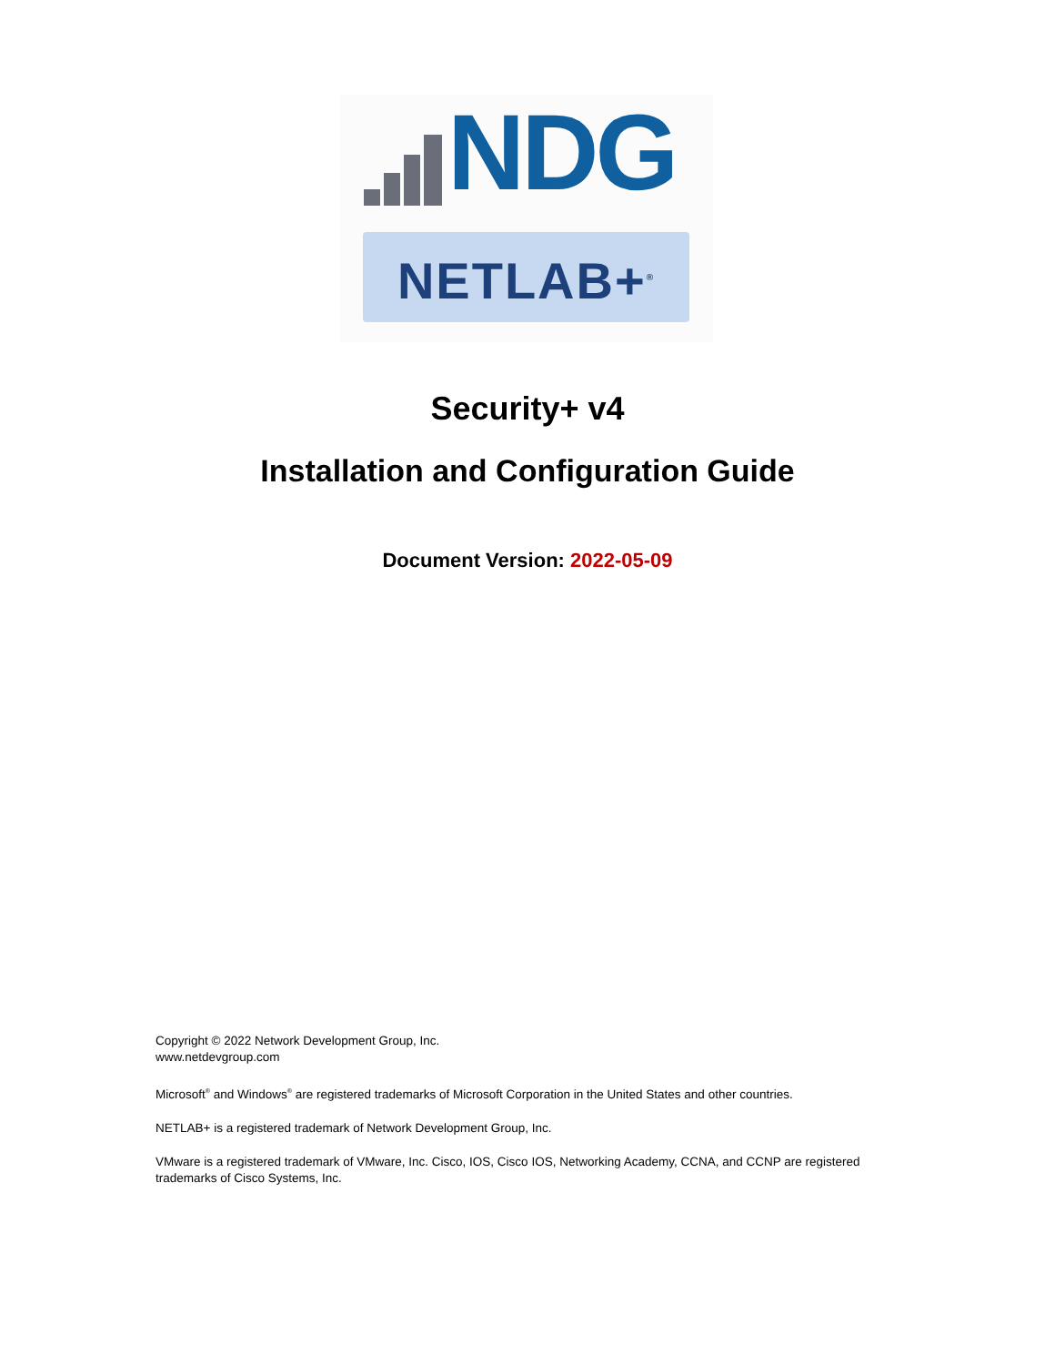NDG
NETLAB+<sup>®</sup>
Security+ v4
Installation and Configuration Guide
Document Version: 2022-05-09
Copyright © 2022 Network Development Group, Inc.
www.netdevgroup.com
Microsoft<sup>®</sup> and Windows<sup>®</sup> are registered trademarks of Microsoft Corporation in the United States and other countries.
NETLAB+ is a registered trademark of Network Development Group, Inc.
VMware is a registered trademark of VMware, Inc. Cisco, IOS, Cisco IOS, Networking Academy, CCNA, and CCNP are registered trademarks of Cisco Systems, Inc.